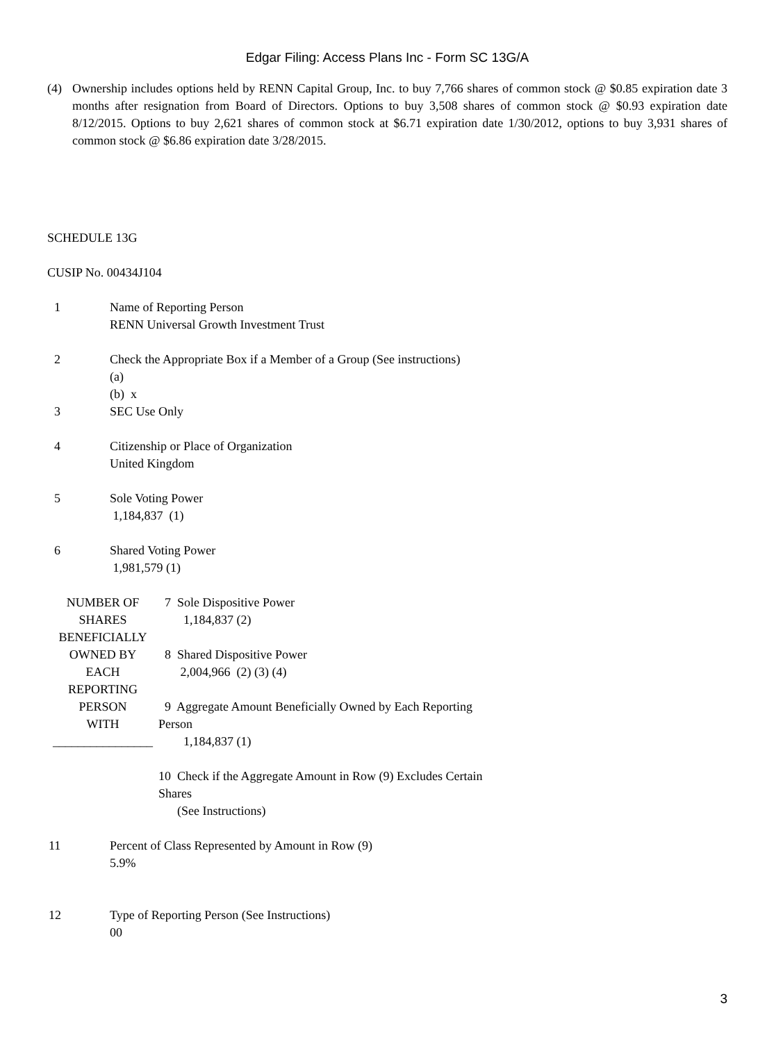Edgar Filing: Access Plans Inc - Form SC 13G/A
(4) Ownership includes options held by RENN Capital Group, Inc. to buy 7,766 shares of common stock @ $0.85 expiration date 3 months after resignation from Board of Directors. Options to buy 3,508 shares of common stock @ $0.93 expiration date 8/12/2015. Options to buy 2,621 shares of common stock at $6.71 expiration date 1/30/2012, options to buy 3,931 shares of common stock @ $6.86 expiration date 3/28/2015.
SCHEDULE 13G
CUSIP No. 00434J104
1 Name of Reporting Person
RENN Universal Growth Investment Trust
2 Check the Appropriate Box if a Member of a Group (See instructions)
(a)
(b) x
3 SEC Use Only
4 Citizenship or Place of Organization
United Kingdom
5 Sole Voting Power
1,184,837 (1)
6 Shared Voting Power
1,981,579 (1)
NUMBER OF
SHARES
BENEFICIALLY
OWNED BY
EACH
REPORTING
PERSON
WITH
________________
7 Sole Dispositive Power
1,184,837 (2)
8 Shared Dispositive Power
2,004,966 (2) (3) (4)
9 Aggregate Amount Beneficially Owned by Each Reporting
Person
1,184,837 (1)
10 Check if the Aggregate Amount in Row (9) Excludes Certain
Shares
(See Instructions)
11 Percent of Class Represented by Amount in Row (9)
5.9%
12 Type of Reporting Person (See Instructions)
00
3